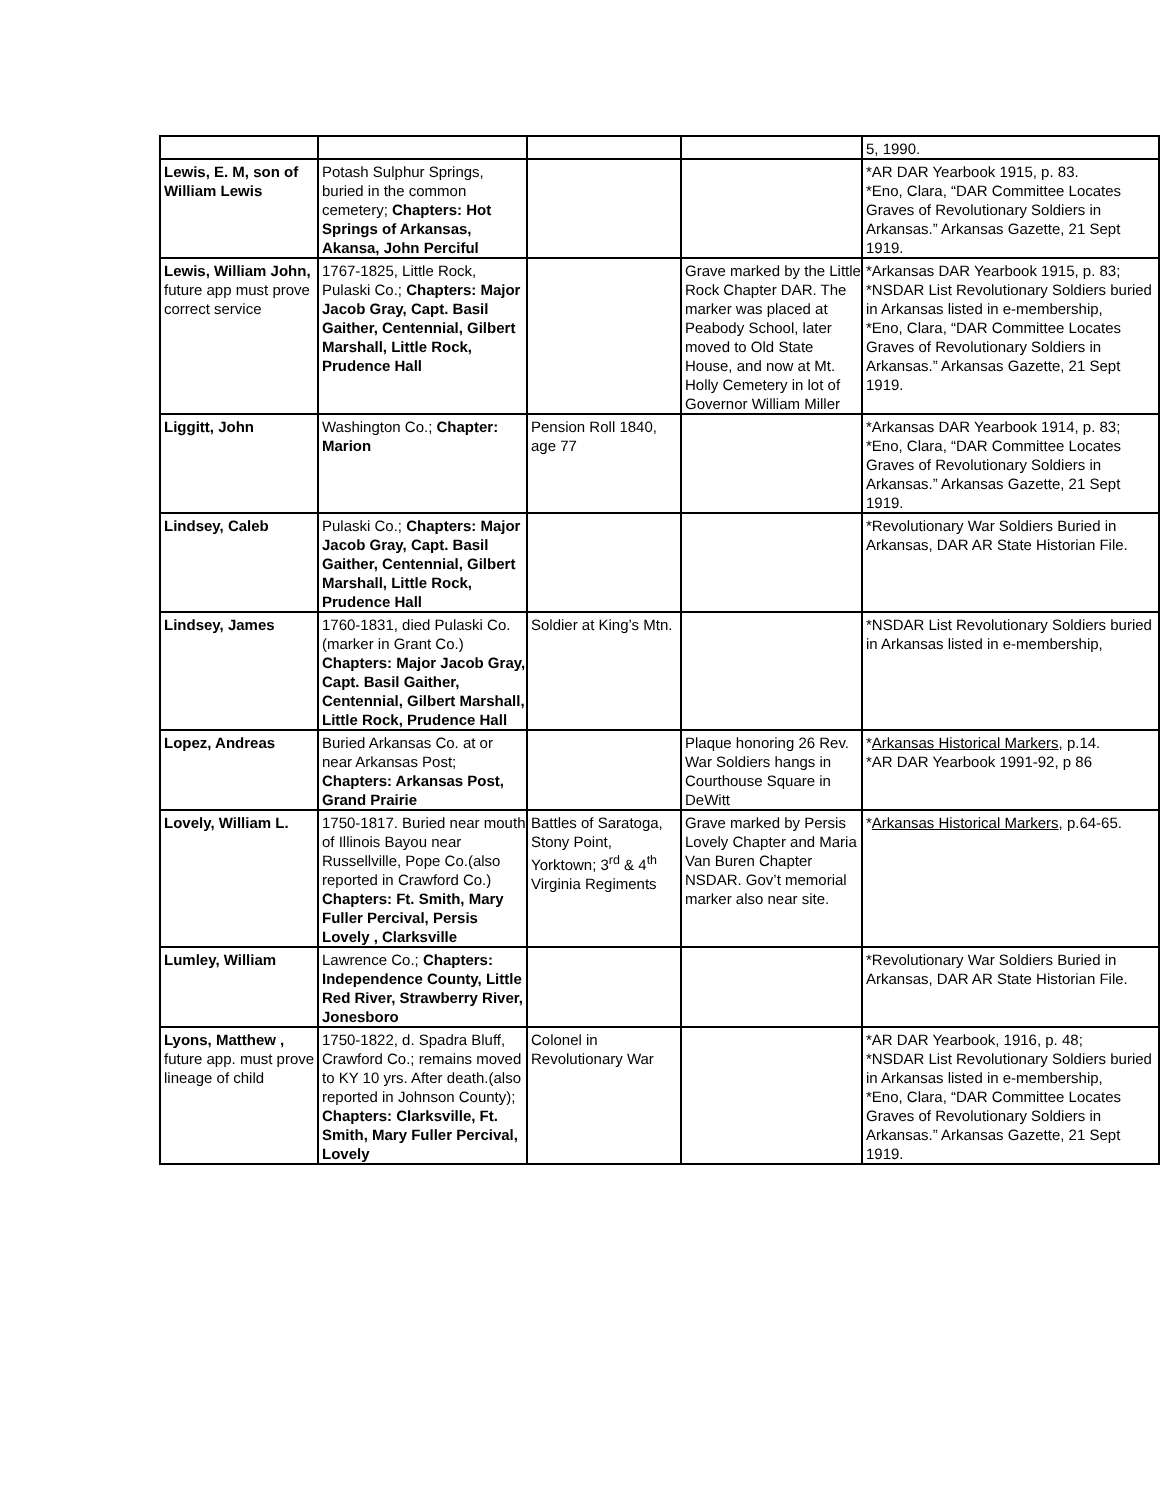| | | | | 5, 1990. |
| Lewis, E. M, son of William Lewis | Potash Sulphur Springs, buried in the common cemetery; Chapters: Hot Springs of Arkansas, Akansa, John Perciful | | | *AR DAR Yearbook 1915, p. 83. *Eno, Clara, “DAR Committee Locates Graves of Revolutionary Soldiers in Arkansas.” Arkansas Gazette, 21 Sept 1919. |
| Lewis, William John, future app must prove correct service | 1767-1825, Little Rock, Pulaski Co.; Chapters: Major Jacob Gray, Capt. Basil Gaither, Centennial, Gilbert Marshall, Little Rock, Prudence Hall | | Grave marked by the Little Rock Chapter DAR. The marker was placed at Peabody School, later moved to Old State House, and now at Mt. Holly Cemetery in lot of Governor William Miller | *Arkansas DAR Yearbook 1915, p. 83; *NSDAR List Revolutionary Soldiers buried in Arkansas listed in e-membership, *Eno, Clara, “DAR Committee Locates Graves of Revolutionary Soldiers in Arkansas.” Arkansas Gazette, 21 Sept 1919. |
| Liggitt, John | Washington Co.; Chapter: Marion | Pension Roll 1840, age 77 | | *Arkansas DAR Yearbook 1914, p. 83; *Eno, Clara, “DAR Committee Locates Graves of Revolutionary Soldiers in Arkansas.” Arkansas Gazette, 21 Sept 1919. |
| Lindsey, Caleb | Pulaski Co.; Chapters: Major Jacob Gray, Capt. Basil Gaither, Centennial, Gilbert Marshall, Little Rock, Prudence Hall | | | *Revolutionary War Soldiers Buried in Arkansas, DAR AR State Historian File. |
| Lindsey, James | 1760-1831, died Pulaski Co. (marker in Grant Co.) Chapters: Major Jacob Gray, Capt. Basil Gaither, Centennial, Gilbert Marshall, Little Rock, Prudence Hall | Soldier at King’s Mtn. | | *NSDAR List Revolutionary Soldiers buried in Arkansas listed in e-membership, |
| Lopez, Andreas | Buried Arkansas Co. at or near Arkansas Post; Chapters: Arkansas Post, Grand Prairie | | Plaque honoring 26 Rev. War Soldiers hangs in Courthouse Square in DeWitt | * Arkansas Historical Markers , p.14. *AR DAR Yearbook 1991-92, p 86 |
| Lovely, William L. | 1750-1817. Buried near mouth of Illinois Bayou near Russellville, Pope Co.(also reported in Crawford Co.) Chapters: Ft. Smith, Mary Fuller Percival, Persis Lovely , Clarksville | Battles of Saratoga, Stony Point, Yorktown; 3<sup>rd</sup> & 4<sup>th</sup> Virginia Regiments | Grave marked by Persis Lovely Chapter and Maria Van Buren Chapter NSDAR. Gov’t memorial marker also near site. | * Arkansas Historical Markers , p.64-65. |
| Lumley, William | Lawrence Co.; Chapters: Independence County, Little Red River, Strawberry River, Jonesboro | | | *Revolutionary War Soldiers Buried in Arkansas, DAR AR State Historian File. |
| Lyons, Matthew , future app. must prove lineage of child | 1750-1822, d. Spadra Bluff, Crawford Co.; remains moved to KY 10 yrs. After death.(also reported in Johnson County); Chapters: Clarksville, Ft. Smith, Mary Fuller Percival, Lovely | Colonel in Revolutionary War | | *AR DAR Yearbook, 1916, p. 48; *NSDAR List Revolutionary Soldiers buried in Arkansas listed in e-membership, *Eno, Clara, “DAR Committee Locates Graves of Revolutionary Soldiers in Arkansas.” Arkansas Gazette, 21 Sept 1919. |